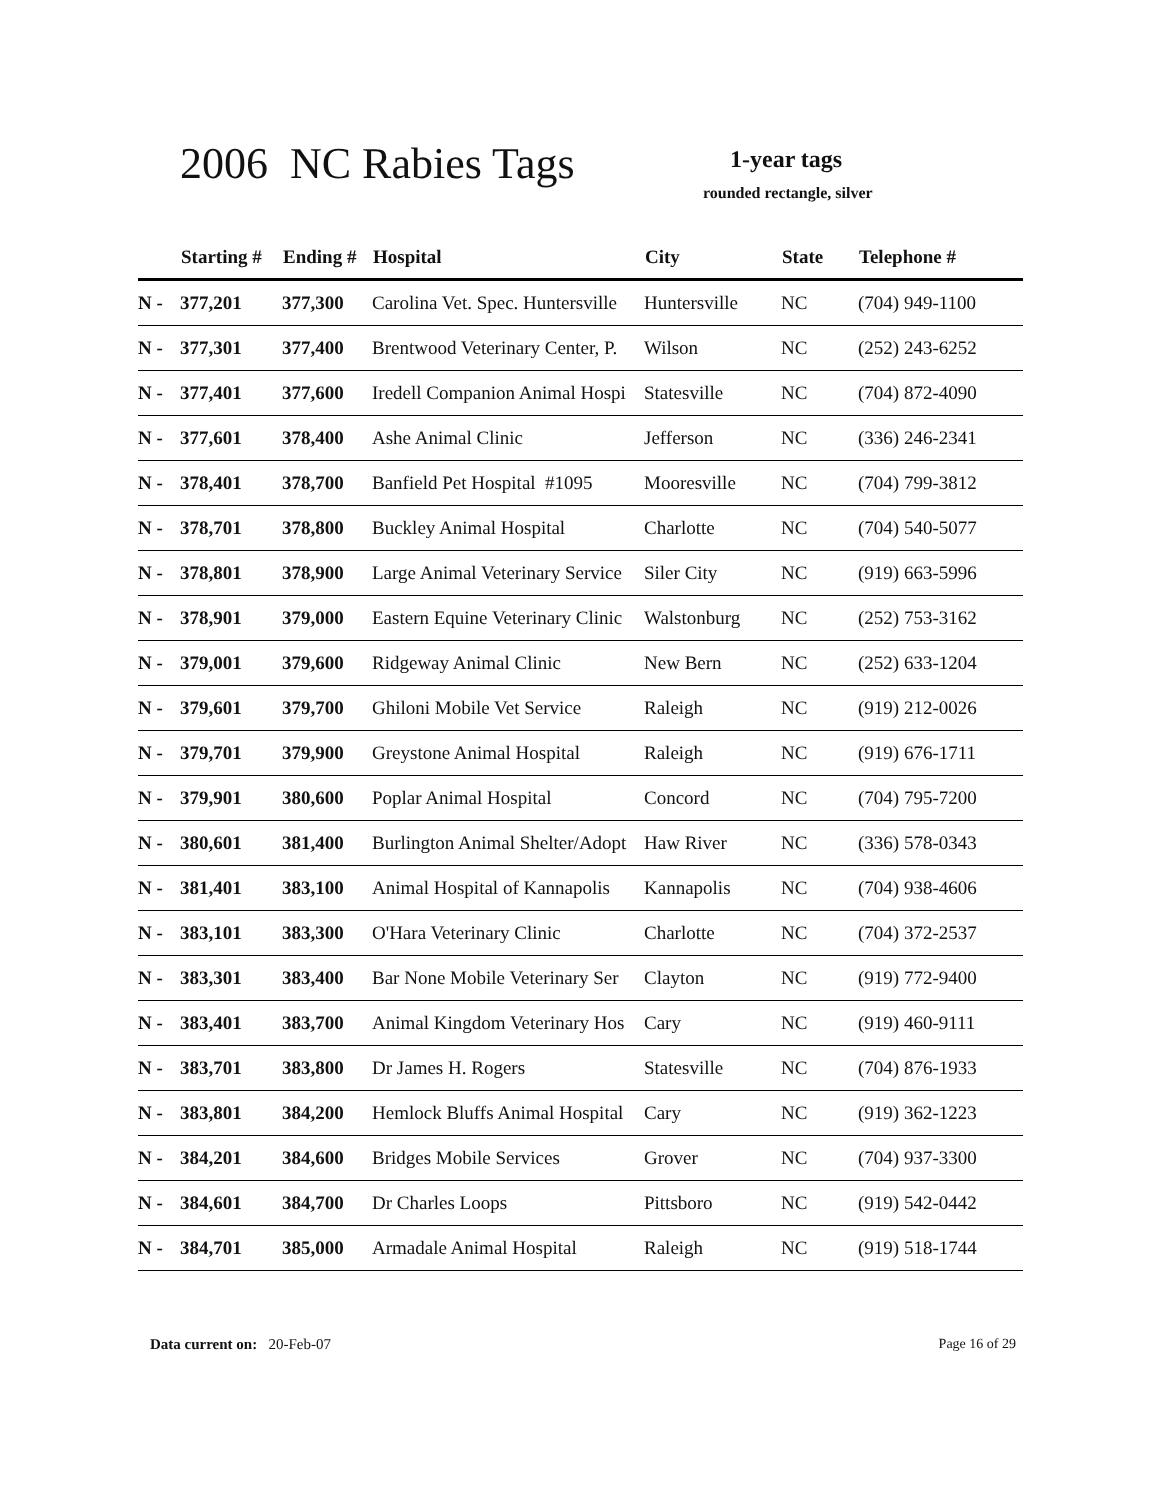2006 NC Rabies Tags 1-year tags
rounded rectangle, silver
| | Starting # | Ending # | Hospital | City | State | Telephone # |
| --- | --- | --- | --- | --- | --- | --- |
| N - | 377,201 | 377,300 | Carolina Vet. Spec. Huntersville | Huntersville | NC | (704) 949-1100 |
| N - | 377,301 | 377,400 | Brentwood Veterinary Center, P. | Wilson | NC | (252) 243-6252 |
| N - | 377,401 | 377,600 | Iredell Companion Animal Hospi | Statesville | NC | (704) 872-4090 |
| N - | 377,601 | 378,400 | Ashe Animal Clinic | Jefferson | NC | (336) 246-2341 |
| N - | 378,401 | 378,700 | Banfield Pet Hospital #1095 | Mooresville | NC | (704) 799-3812 |
| N - | 378,701 | 378,800 | Buckley Animal Hospital | Charlotte | NC | (704) 540-5077 |
| N - | 378,801 | 378,900 | Large Animal Veterinary Service | Siler City | NC | (919) 663-5996 |
| N - | 378,901 | 379,000 | Eastern Equine Veterinary Clinic | Walstonburg | NC | (252) 753-3162 |
| N - | 379,001 | 379,600 | Ridgeway Animal Clinic | New Bern | NC | (252) 633-1204 |
| N - | 379,601 | 379,700 | Ghiloni Mobile Vet Service | Raleigh | NC | (919) 212-0026 |
| N - | 379,701 | 379,900 | Greystone Animal Hospital | Raleigh | NC | (919) 676-1711 |
| N - | 379,901 | 380,600 | Poplar Animal Hospital | Concord | NC | (704) 795-7200 |
| N - | 380,601 | 381,400 | Burlington Animal Shelter/Adopt | Haw River | NC | (336) 578-0343 |
| N - | 381,401 | 383,100 | Animal Hospital of Kannapolis | Kannapolis | NC | (704) 938-4606 |
| N - | 383,101 | 383,300 | O'Hara Veterinary Clinic | Charlotte | NC | (704) 372-2537 |
| N - | 383,301 | 383,400 | Bar None Mobile Veterinary Ser | Clayton | NC | (919) 772-9400 |
| N - | 383,401 | 383,700 | Animal Kingdom Veterinary Hos | Cary | NC | (919) 460-9111 |
| N - | 383,701 | 383,800 | Dr James H. Rogers | Statesville | NC | (704) 876-1933 |
| N - | 383,801 | 384,200 | Hemlock Bluffs Animal Hospital | Cary | NC | (919) 362-1223 |
| N - | 384,201 | 384,600 | Bridges Mobile Services | Grover | NC | (704) 937-3300 |
| N - | 384,601 | 384,700 | Dr Charles Loops | Pittsboro | NC | (919) 542-0442 |
| N - | 384,701 | 385,000 | Armadale Animal Hospital | Raleigh | NC | (919) 518-1744 |
Data current on: 20-Feb-07 Page 16 of 29